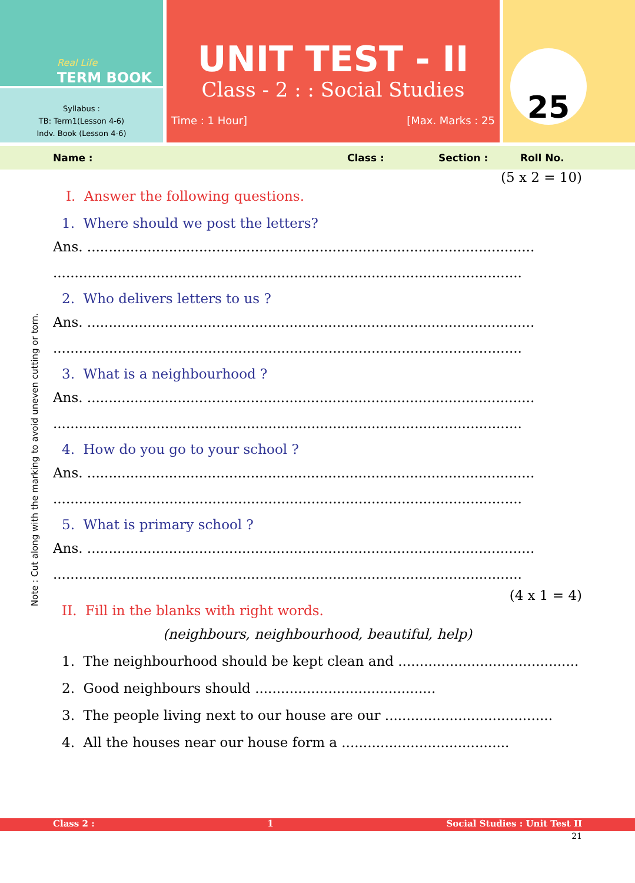Real Life
TERM BOOK
Syllabus :
TB: Term1(Lesson 4-6)
Indv. Book (Lesson 4-6)
UNIT TEST - II
Class - 2 : : Social Studies
Time : 1 Hour] [Max. Marks : 25
25
Name : Class : Section : Roll No.
(5 x 2 = 10)
I. Answer the following questions.
1. Where should we post the letters?
Ans. ........................................................................................................
.............................................................................................................
2. Who delivers letters to us ?
Ans. ........................................................................................................
.............................................................................................................
3. What is a neighbourhood ?
Ans. ........................................................................................................
.............................................................................................................
4. How do you go to your school ?
Ans. ........................................................................................................
.............................................................................................................
5. What is primary school ?
Ans. ........................................................................................................
.............................................................................................................
(4 x 1 = 4)
II. Fill in the blanks with right words.
(neighbours, neighbourhood, beautiful, help)
1. The neighbourhood should be kept clean and ..........................................
2. Good neighbours should ..........................................
3. The people living next to our house are our .......................................
4. All the houses near our house form a .......................................
Note : Cut along with the marking to avoid uneven cutting or torn.
Class 2 : 1 Social Studies : Unit Test II
21